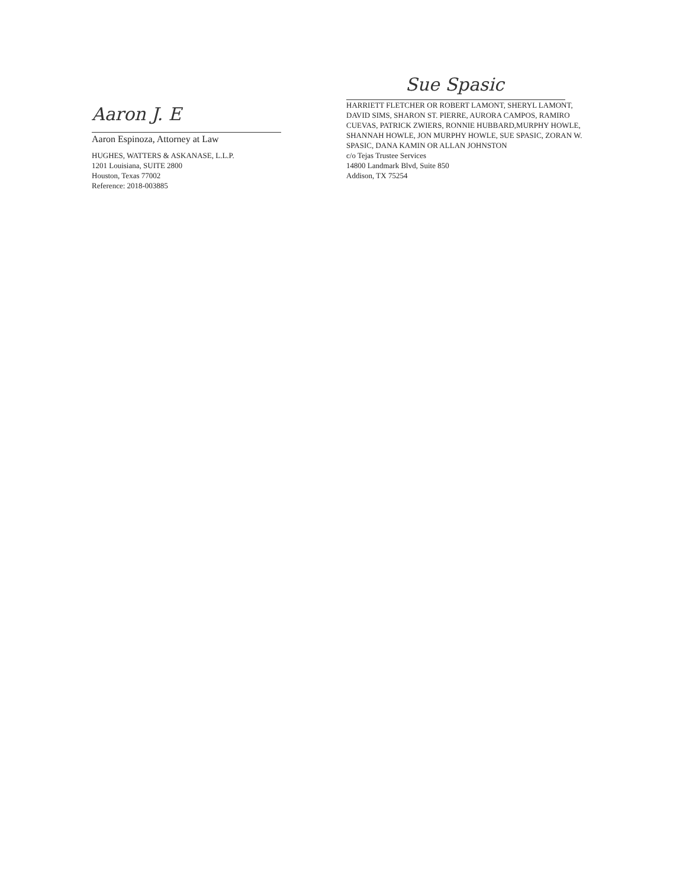Aaron J. E
Aaron Espinoza, Attorney at Law
HUGHES, WATTERS & ASKANASE, L.L.P.
1201 Louisiana, SUITE 2800
Houston, Texas 77002
Reference: 2018-003885
Sue Spasic
HARRIETT FLETCHER OR ROBERT LAMONT, SHERYL LAMONT, DAVID SIMS, SHARON ST. PIERRE, AURORA CAMPOS, RAMIRO CUEVAS, PATRICK ZWIERS, RONNIE HUBBARD,MURPHY HOWLE, SHANNAH HOWLE, JON MURPHY HOWLE, SUE SPASIC, ZORAN W. SPASIC, DANA KAMIN OR ALLAN JOHNSTON
c/o Tejas Trustee Services
14800 Landmark Blvd, Suite 850
Addison, TX 75254